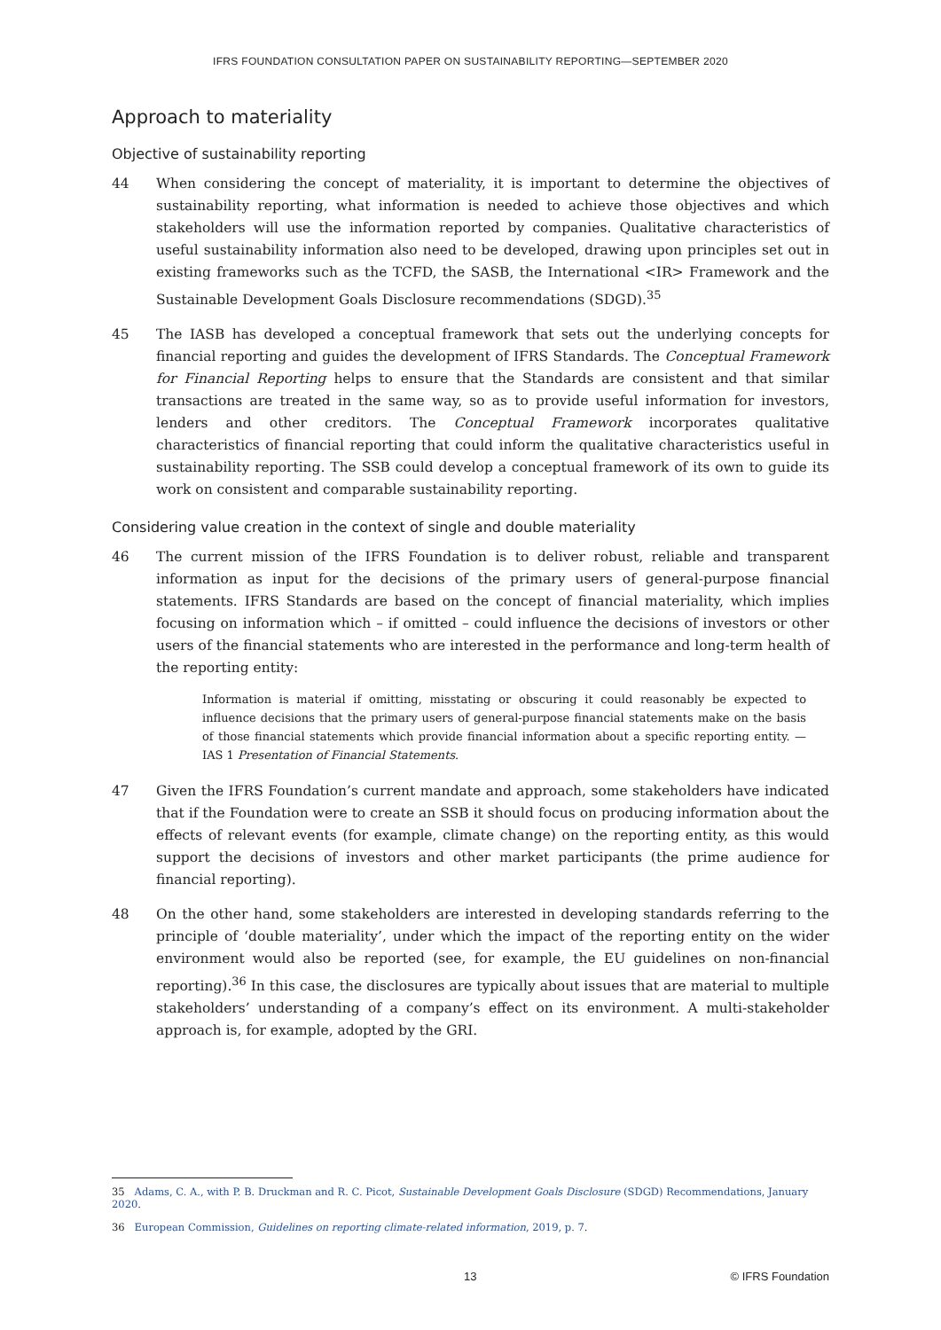IFRS FOUNDATION CONSULTATION PAPER ON SUSTAINABILITY REPORTING—SEPTEMBER 2020
Approach to materiality
Objective of sustainability reporting
44 When considering the concept of materiality, it is important to determine the objectives of sustainability reporting, what information is needed to achieve those objectives and which stakeholders will use the information reported by companies. Qualitative characteristics of useful sustainability information also need to be developed, drawing upon principles set out in existing frameworks such as the TCFD, the SASB, the International <IR> Framework and the Sustainable Development Goals Disclosure recommendations (SDGD).<sup>35</sup>
45 The IASB has developed a conceptual framework that sets out the underlying concepts for financial reporting and guides the development of IFRS Standards. The Conceptual Framework for Financial Reporting helps to ensure that the Standards are consistent and that similar transactions are treated in the same way, so as to provide useful information for investors, lenders and other creditors. The Conceptual Framework incorporates qualitative characteristics of financial reporting that could inform the qualitative characteristics useful in sustainability reporting. The SSB could develop a conceptual framework of its own to guide its work on consistent and comparable sustainability reporting.
Considering value creation in the context of single and double materiality
46 The current mission of the IFRS Foundation is to deliver robust, reliable and transparent information as input for the decisions of the primary users of general-purpose financial statements. IFRS Standards are based on the concept of financial materiality, which implies focusing on information which – if omitted – could influence the decisions of investors or other users of the financial statements who are interested in the performance and long-term health of the reporting entity:
Information is material if omitting, misstating or obscuring it could reasonably be expected to influence decisions that the primary users of general-purpose financial statements make on the basis of those financial statements which provide financial information about a specific reporting entity. —IAS 1 Presentation of Financial Statements.
47 Given the IFRS Foundation’s current mandate and approach, some stakeholders have indicated that if the Foundation were to create an SSB it should focus on producing information about the effects of relevant events (for example, climate change) on the reporting entity, as this would support the decisions of investors and other market participants (the prime audience for financial reporting).
48 On the other hand, some stakeholders are interested in developing standards referring to the principle of ‘double materiality’, under which the impact of the reporting entity on the wider environment would also be reported (see, for example, the EU guidelines on non-financial reporting).<sup>36</sup> In this case, the disclosures are typically about issues that are material to multiple stakeholders’ understanding of a company’s effect on its environment. A multi-stakeholder approach is, for example, adopted by the GRI.
35 Adams, C. A., with P. B. Druckman and R. C. Picot, Sustainable Development Goals Disclosure (SDGD) Recommendations, January 2020.
36 European Commission, Guidelines on reporting climate-related information, 2019, p. 7.
13 © IFRS Foundation